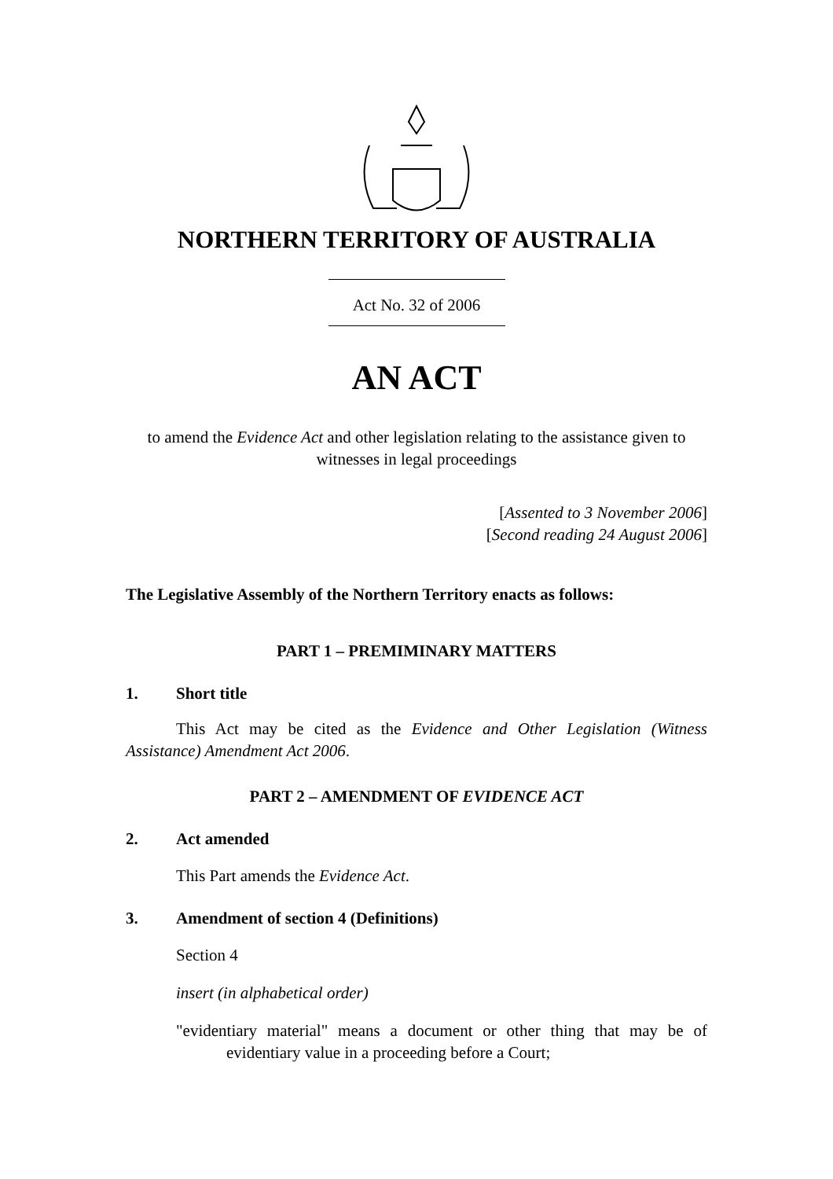NORTHERN TERRITORY OF AUSTRALIA
Act No. 32 of 2006
AN ACT
to amend the Evidence Act and other legislation relating to the assistance given to witnesses in legal proceedings
[Assented to 3 November 2006]
[Second reading 24 August 2006]
The Legislative Assembly of the Northern Territory enacts as follows:
PART 1 – PREMIMINARY MATTERS
1. Short title
This Act may be cited as the Evidence and Other Legislation (Witness Assistance) Amendment Act 2006.
PART 2 – AMENDMENT OF EVIDENCE ACT
2. Act amended
This Part amends the Evidence Act.
3. Amendment of section 4 (Definitions)
Section 4
insert (in alphabetical order)
"evidentiary material" means a document or other thing that may be of evidentiary value in a proceeding before a Court;